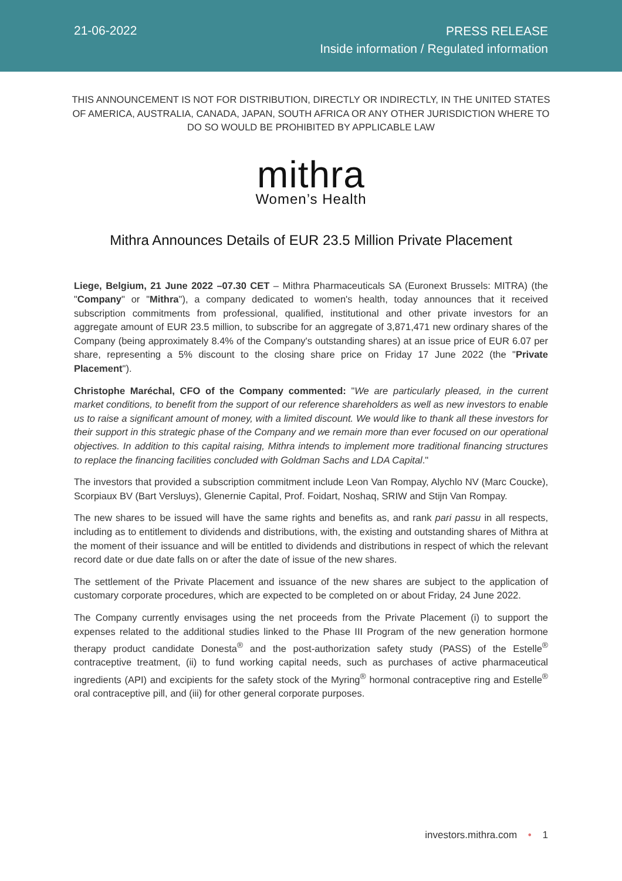21-06-2022
PRESS RELEASE
Inside information / Regulated information
THIS ANNOUNCEMENT IS NOT FOR DISTRIBUTION, DIRECTLY OR INDIRECTLY, IN THE UNITED STATES OF AMERICA, AUSTRALIA, CANADA, JAPAN, SOUTH AFRICA OR ANY OTHER JURISDICTION WHERE TO DO SO WOULD BE PROHIBITED BY APPLICABLE LAW
mithra
Women’s Health
Mithra Announces Details of EUR 23.5 Million Private Placement
Liege, Belgium, 21 June 2022 –07.30 CET – Mithra Pharmaceuticals SA (Euronext Brussels: MITRA) (the "Company" or "Mithra"), a company dedicated to women's health, today announces that it received subscription commitments from professional, qualified, institutional and other private investors for an aggregate amount of EUR 23.5 million, to subscribe for an aggregate of 3,871,471 new ordinary shares of the Company (being approximately 8.4% of the Company's outstanding shares) at an issue price of EUR 6.07 per share, representing a 5% discount to the closing share price on Friday 17 June 2022 (the "Private Placement").
Christophe Maréchal, CFO of the Company commented: "We are particularly pleased, in the current market conditions, to benefit from the support of our reference shareholders as well as new investors to enable us to raise a significant amount of money, with a limited discount. We would like to thank all these investors for their support in this strategic phase of the Company and we remain more than ever focused on our operational objectives. In addition to this capital raising, Mithra intends to implement more traditional financing structures to replace the financing facilities concluded with Goldman Sachs and LDA Capital."
The investors that provided a subscription commitment include Leon Van Rompay, Alychlo NV (Marc Coucke), Scorpiaux BV (Bart Versluys), Glenernie Capital, Prof. Foidart, Noshaq, SRIW and Stijn Van Rompay.
The new shares to be issued will have the same rights and benefits as, and rank pari passu in all respects, including as to entitlement to dividends and distributions, with, the existing and outstanding shares of Mithra at the moment of their issuance and will be entitled to dividends and distributions in respect of which the relevant record date or due date falls on or after the date of issue of the new shares.
The settlement of the Private Placement and issuance of the new shares are subject to the application of customary corporate procedures, which are expected to be completed on or about Friday, 24 June 2022.
The Company currently envisages using the net proceeds from the Private Placement (i) to support the expenses related to the additional studies linked to the Phase III Program of the new generation hormone therapy product candidate Donesta<sup>®</sup> and the post-authorization safety study (PASS) of the Estelle<sup>®</sup> contraceptive treatment, (ii) to fund working capital needs, such as purchases of active pharmaceutical ingredients (API) and excipients for the safety stock of the Myring<sup>®</sup> hormonal contraceptive ring and Estelle<sup>®</sup> oral contraceptive pill, and (iii) for other general corporate purposes.
investors.mithra.com • 1